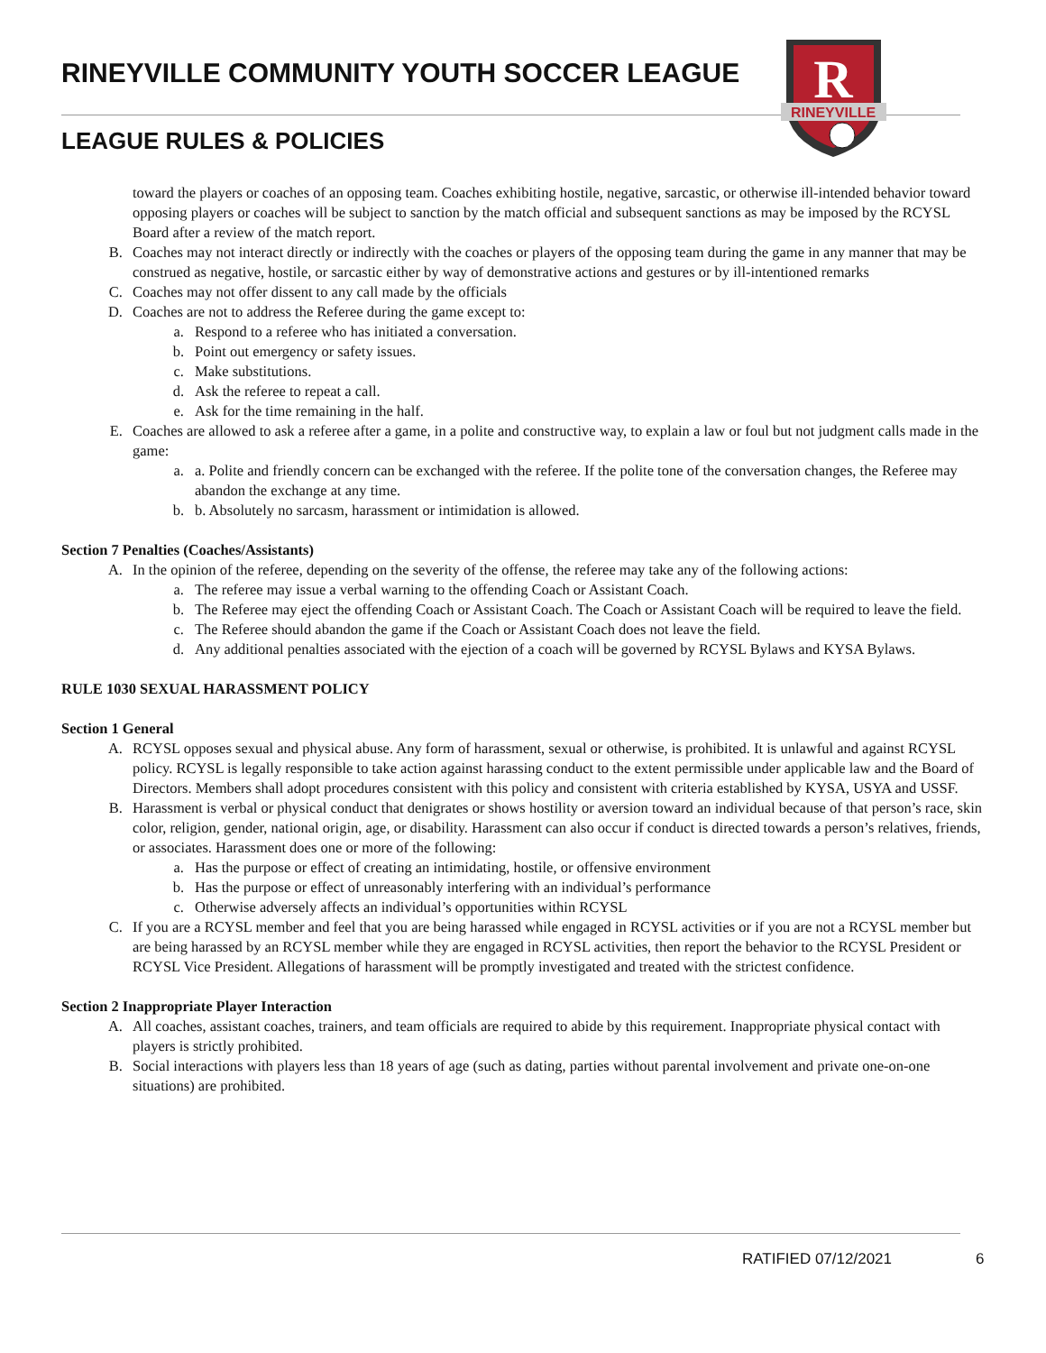RINEYVILLE COMMUNITY YOUTH SOCCER LEAGUE
LEAGUE RULES & POLICIES
R
RINEYVILLE
toward the players or coaches of an opposing team. Coaches exhibiting hostile, negative, sarcastic, or otherwise ill-intended behavior toward opposing players or coaches will be subject to sanction by the match official and subsequent sanctions as may be imposed by the RCYSL Board after a review of the match report.
B. Coaches may not interact directly or indirectly with the coaches or players of the opposing team during the game in any manner that may be construed as negative, hostile, or sarcastic either by way of demonstrative actions and gestures or by ill-intentioned remarks
C. Coaches may not offer dissent to any call made by the officials
D. Coaches are not to address the Referee during the game except to:
a. Respond to a referee who has initiated a conversation.
b. Point out emergency or safety issues.
c. Make substitutions.
d. Ask the referee to repeat a call.
e. Ask for the time remaining in the half.
E. Coaches are allowed to ask a referee after a game, in a polite and constructive way, to explain a law or foul but not judgment calls made in the game:
a. a. Polite and friendly concern can be exchanged with the referee. If the polite tone of the conversation changes, the Referee may abandon the exchange at any time.
b. b. Absolutely no sarcasm, harassment or intimidation is allowed.
Section 7 Penalties (Coaches/Assistants)
A. In the opinion of the referee, depending on the severity of the offense, the referee may take any of the following actions:
a. The referee may issue a verbal warning to the offending Coach or Assistant Coach.
b. The Referee may eject the offending Coach or Assistant Coach. The Coach or Assistant Coach will be required to leave the field.
c. The Referee should abandon the game if the Coach or Assistant Coach does not leave the field.
d. Any additional penalties associated with the ejection of a coach will be governed by RCYSL Bylaws and KYSA Bylaws.
RULE 1030 SEXUAL HARASSMENT POLICY
Section 1 General
A. RCYSL opposes sexual and physical abuse. Any form of harassment, sexual or otherwise, is prohibited. It is unlawful and against RCYSL policy. RCYSL is legally responsible to take action against harassing conduct to the extent permissible under applicable law and the Board of Directors. Members shall adopt procedures consistent with this policy and consistent with criteria established by KYSA, USYA and USSF.
B. Harassment is verbal or physical conduct that denigrates or shows hostility or aversion toward an individual because of that person’s race, skin color, religion, gender, national origin, age, or disability. Harassment can also occur if conduct is directed towards a person’s relatives, friends, or associates. Harassment does one or more of the following:
a. Has the purpose or effect of creating an intimidating, hostile, or offensive environment
b. Has the purpose or effect of unreasonably interfering with an individual’s performance
c. Otherwise adversely affects an individual’s opportunities within RCYSL
C. If you are a RCYSL member and feel that you are being harassed while engaged in RCYSL activities or if you are not a RCYSL member but are being harassed by an RCYSL member while they are engaged in RCYSL activities, then report the behavior to the RCYSL President or RCYSL Vice President. Allegations of harassment will be promptly investigated and treated with the strictest confidence.
Section 2 Inappropriate Player Interaction
A. All coaches, assistant coaches, trainers, and team officials are required to abide by this requirement. Inappropriate physical contact with players is strictly prohibited.
B. Social interactions with players less than 18 years of age (such as dating, parties without parental involvement and private one-on-one situations) are prohibited.
RATIFIED 07/12/2021 6